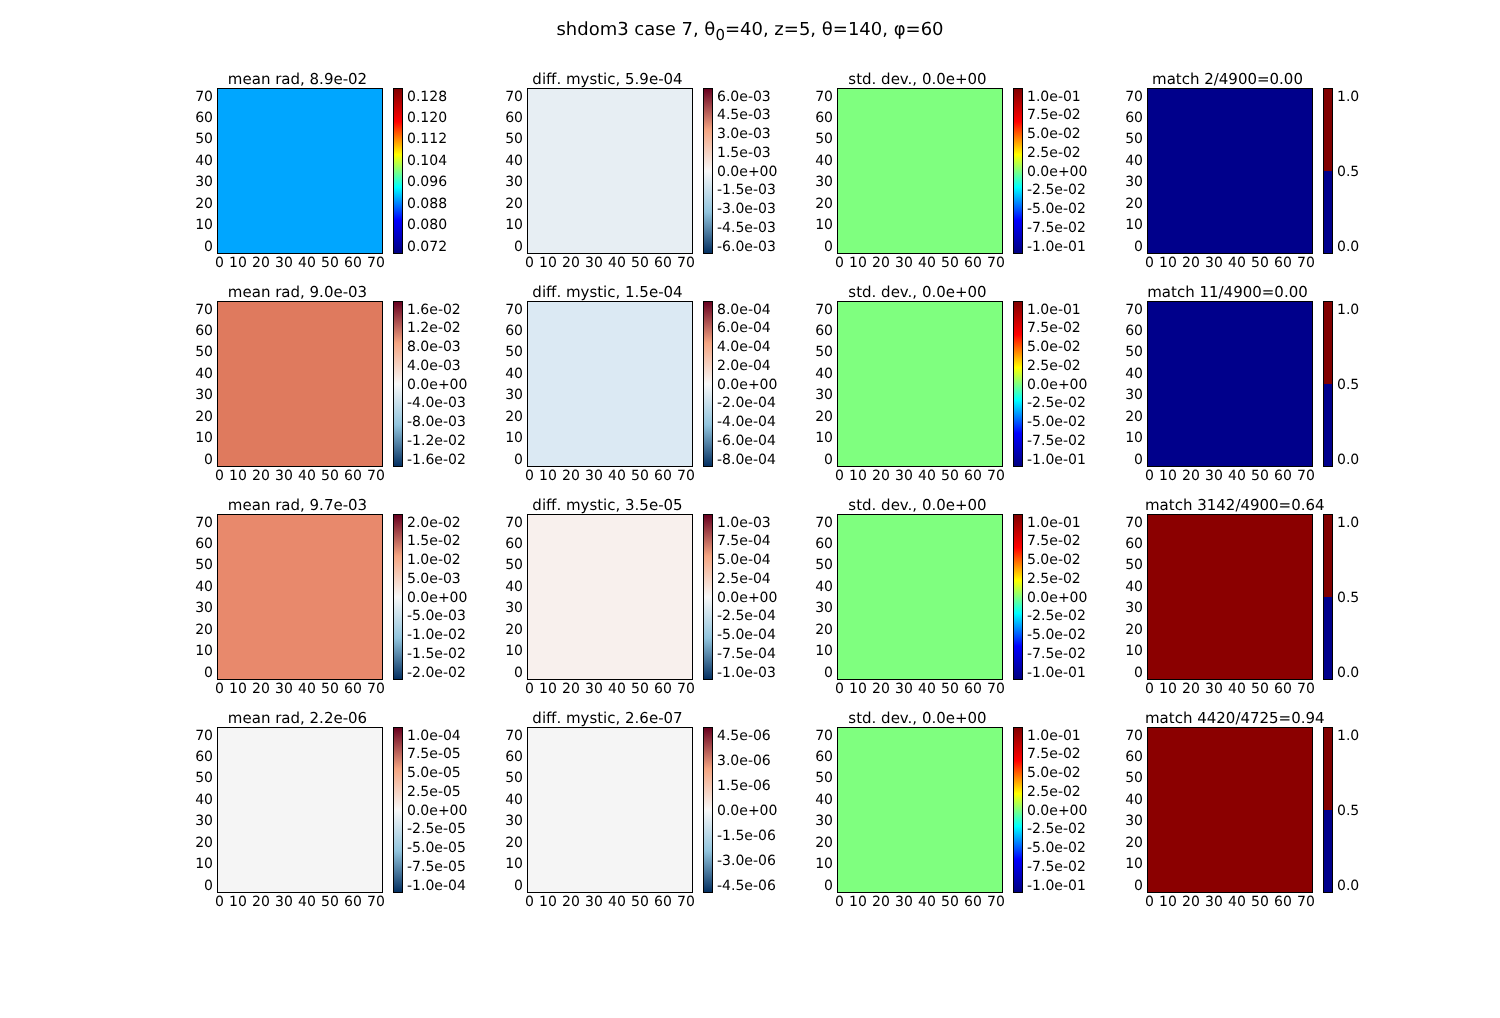shdom3 case 7, θ<sub>0</sub>=40, z=5, θ=140, φ=60
mean rad, 8.9e-02
70
60
50
40
30
20
10
0
0.128
0.120
0.112
0.104
0.096
0.088
0.080
0.072
0 10 20 30 40 50 60 70
diff. mystic, 5.9e-04
70
60
50
40
30
20
10
0
6.0e-03
4.5e-03
3.0e-03
1.5e-03
0.0e+00
-1.5e-03
-3.0e-03
-4.5e-03
-6.0e-03
0 10 20 30 40 50 60 70
std. dev., 0.0e+00
70
60
50
40
30
20
10
0
1.0e-01
7.5e-02
5.0e-02
2.5e-02
0.0e+00
-2.5e-02
-5.0e-02
-7.5e-02
-1.0e-01
0 10 20 30 40 50 60 70
match 2/4900=0.00
70
60
50
40
30
20
10
0
1.0
0.5
0.0
0 10 20 30 40 50 60 70
mean rad, 9.0e-03
70
60
50
40
30
20
10
0
1.6e-02
1.2e-02
8.0e-03
4.0e-03
0.0e+00
-4.0e-03
-8.0e-03
-1.2e-02
-1.6e-02
0 10 20 30 40 50 60 70
diff. mystic, 1.5e-04
70
60
50
40
30
20
10
0
8.0e-04
6.0e-04
4.0e-04
2.0e-04
0.0e+00
-2.0e-04
-4.0e-04
-6.0e-04
-8.0e-04
0 10 20 30 40 50 60 70
std. dev., 0.0e+00
70
60
50
40
30
20
10
0
1.0e-01
7.5e-02
5.0e-02
2.5e-02
0.0e+00
-2.5e-02
-5.0e-02
-7.5e-02
-1.0e-01
0 10 20 30 40 50 60 70
match 11/4900=0.00
70
60
50
40
30
20
10
0
1.0
0.5
0.0
0 10 20 30 40 50 60 70
mean rad, 9.7e-03
70
60
50
40
30
20
10
0
2.0e-02
1.5e-02
1.0e-02
5.0e-03
0.0e+00
-5.0e-03
-1.0e-02
-1.5e-02
-2.0e-02
0 10 20 30 40 50 60 70
diff. mystic, 3.5e-05
70
60
50
40
30
20
10
0
1.0e-03
7.5e-04
5.0e-04
2.5e-04
0.0e+00
-2.5e-04
-5.0e-04
-7.5e-04
-1.0e-03
0 10 20 30 40 50 60 70
std. dev., 0.0e+00
70
60
50
40
30
20
10
0
1.0e-01
7.5e-02
5.0e-02
2.5e-02
0.0e+00
-2.5e-02
-5.0e-02
-7.5e-02
-1.0e-01
0 10 20 30 40 50 60 70
match 3142/4900=0.64
70
60
50
40
30
20
10
0
1.0
0.5
0.0
0 10 20 30 40 50 60 70
mean rad, 2.2e-06
70
60
50
40
30
20
10
0
1.0e-04
7.5e-05
5.0e-05
2.5e-05
0.0e+00
-2.5e-05
-5.0e-05
-7.5e-05
-1.0e-04
0 10 20 30 40 50 60 70
diff. mystic, 2.6e-07
70
60
50
40
30
20
10
0
4.5e-06
3.0e-06
1.5e-06
0.0e+00
-1.5e-06
-3.0e-06
-4.5e-06
0 10 20 30 40 50 60 70
std. dev., 0.0e+00
70
60
50
40
30
20
10
0
1.0e-01
7.5e-02
5.0e-02
2.5e-02
0.0e+00
-2.5e-02
-5.0e-02
-7.5e-02
-1.0e-01
0 10 20 30 40 50 60 70
match 4420/4725=0.94
70
60
50
40
30
20
10
0
1.0
0.5
0.0
0 10 20 30 40 50 60 70